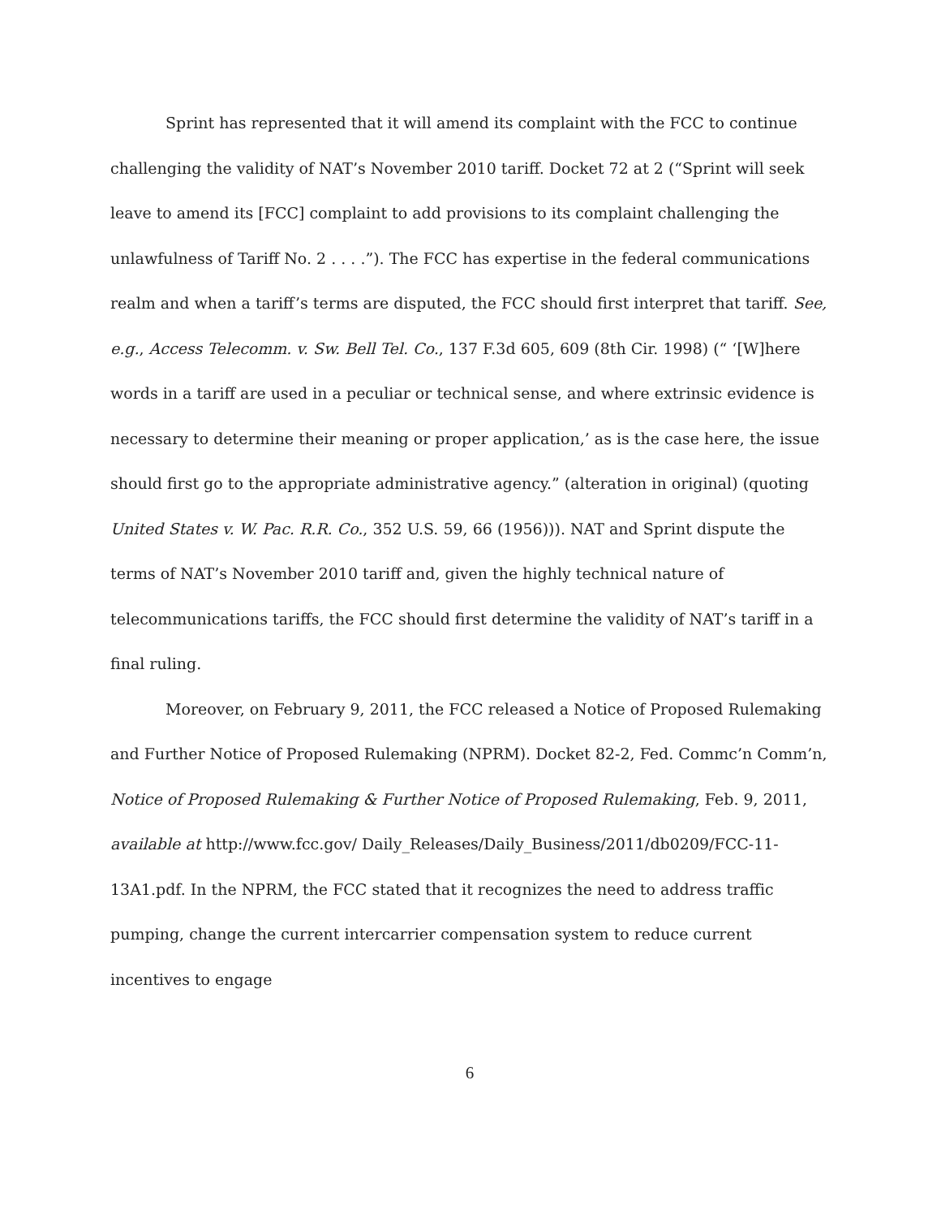Sprint has represented that it will amend its complaint with the FCC to continue challenging the validity of NAT’s November 2010 tariff. Docket 72 at 2 (“Sprint will seek leave to amend its [FCC] complaint to add provisions to its complaint challenging the unlawfulness of Tariff No. 2 . . . .”). The FCC has expertise in the federal communications realm and when a tariff’s terms are disputed, the FCC should first interpret that tariff. See, e.g., Access Telecomm. v. Sw. Bell Tel. Co., 137 F.3d 605, 609 (8th Cir. 1998) (“ ‘[W]here words in a tariff are used in a peculiar or technical sense, and where extrinsic evidence is necessary to determine their meaning or proper application,’ as is the case here, the issue should first go to the appropriate administrative agency.” (alteration in original) (quoting United States v. W. Pac. R.R. Co., 352 U.S. 59, 66 (1956))). NAT and Sprint dispute the terms of NAT’s November 2010 tariff and, given the highly technical nature of telecommunications tariffs, the FCC should first determine the validity of NAT’s tariff in a final ruling.
Moreover, on February 9, 2011, the FCC released a Notice of Proposed Rulemaking and Further Notice of Proposed Rulemaking (NPRM). Docket 82-2, Fed. Commc’n Comm’n, Notice of Proposed Rulemaking & Further Notice of Proposed Rulemaking, Feb. 9, 2011, available at http://www.fcc.gov/ Daily_Releases/Daily_Business/2011/db0209/FCC-11-13A1.pdf. In the NPRM, the FCC stated that it recognizes the need to address traffic pumping, change the current intercarrier compensation system to reduce current incentives to engage
6